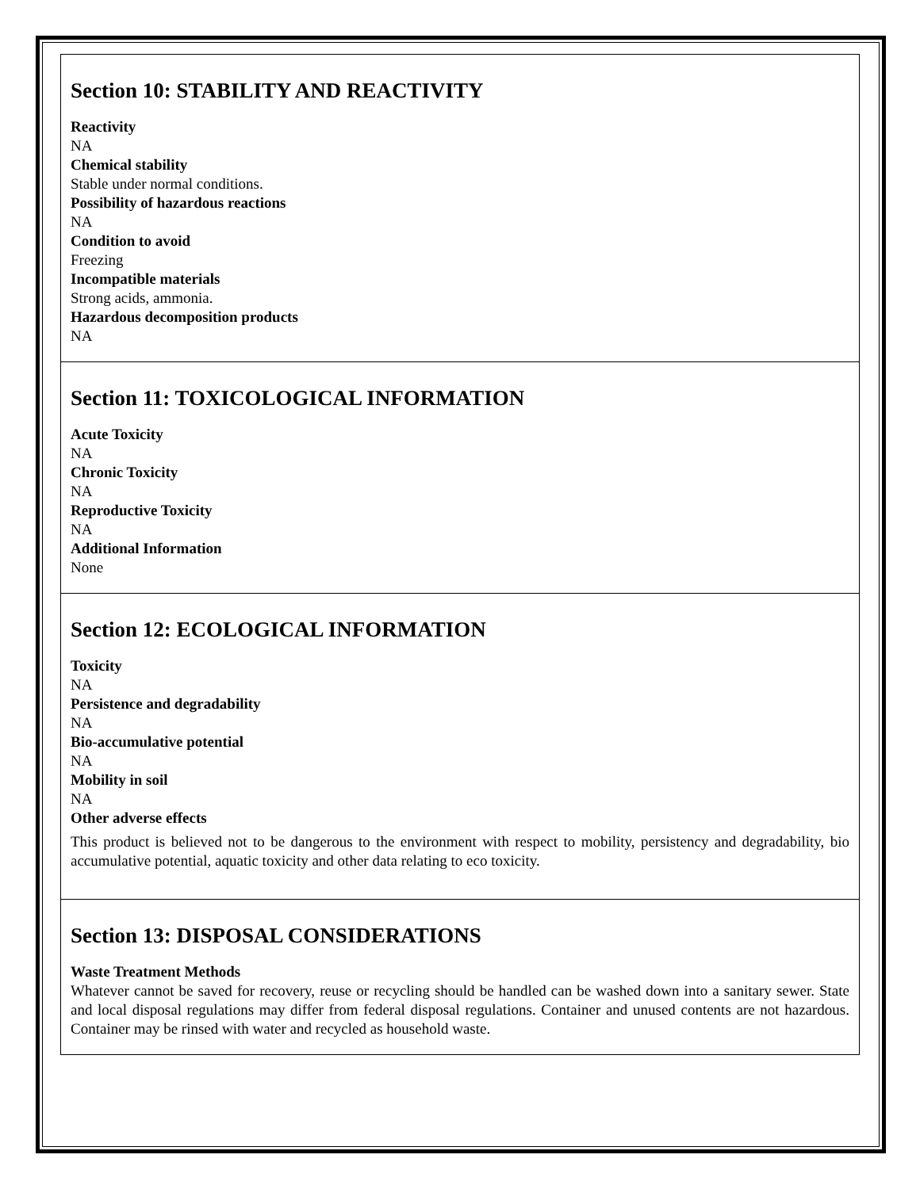Section 10: STABILITY AND REACTIVITY
Reactivity
NA
Chemical stability
Stable under normal conditions.
Possibility of hazardous reactions
NA
Condition to avoid
Freezing
Incompatible materials
Strong acids, ammonia.
Hazardous decomposition products
NA
Section 11: TOXICOLOGICAL INFORMATION
Acute Toxicity
NA
Chronic Toxicity
NA
Reproductive Toxicity
NA
Additional Information
None
Section 12: ECOLOGICAL INFORMATION
Toxicity
NA
Persistence and degradability
NA
Bio-accumulative potential
NA
Mobility in soil
NA
Other adverse effects
This product is believed not to be dangerous to the environment with respect to mobility, persistency and degradability, bio accumulative potential, aquatic toxicity and other data relating to eco toxicity.
Section 13: DISPOSAL CONSIDERATIONS
Waste Treatment Methods
Whatever cannot be saved for recovery, reuse or recycling should be handled can be washed down into a sanitary sewer. State and local disposal regulations may differ from federal disposal regulations. Container and unused contents are not hazardous. Container may be rinsed with water and recycled as household waste.